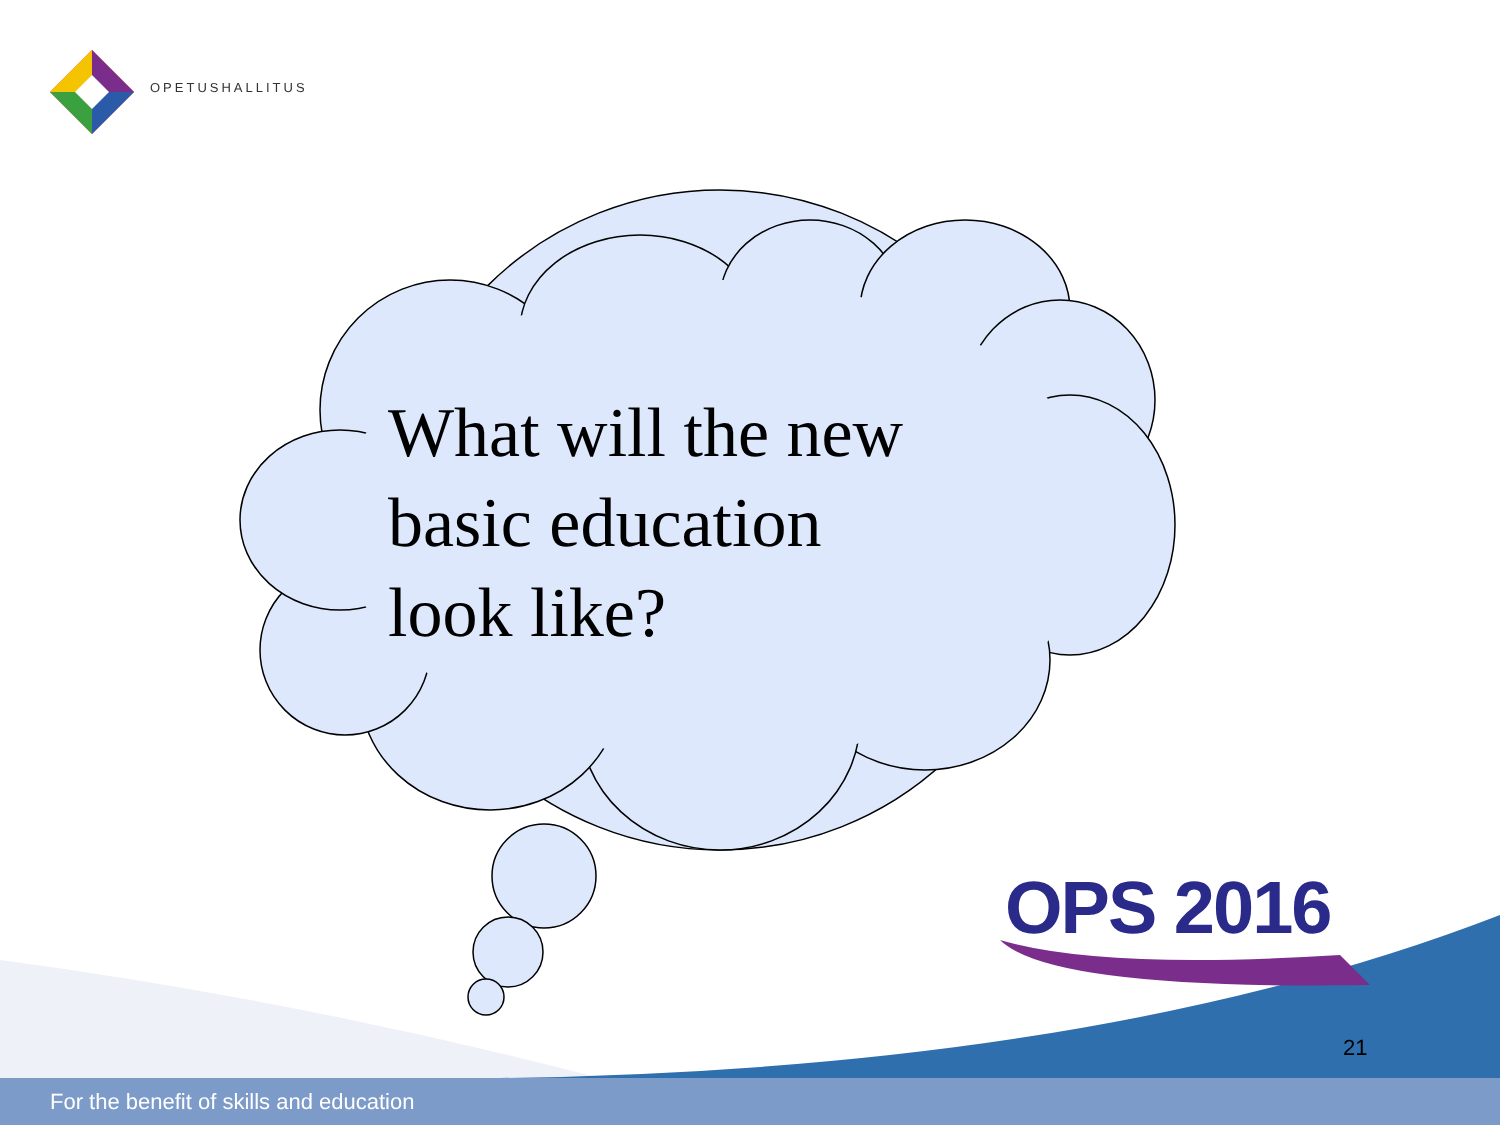OPETUSHALLITUS
What will the new
basic education
look like?
OPS 2016
21
For the benefit of skills and education